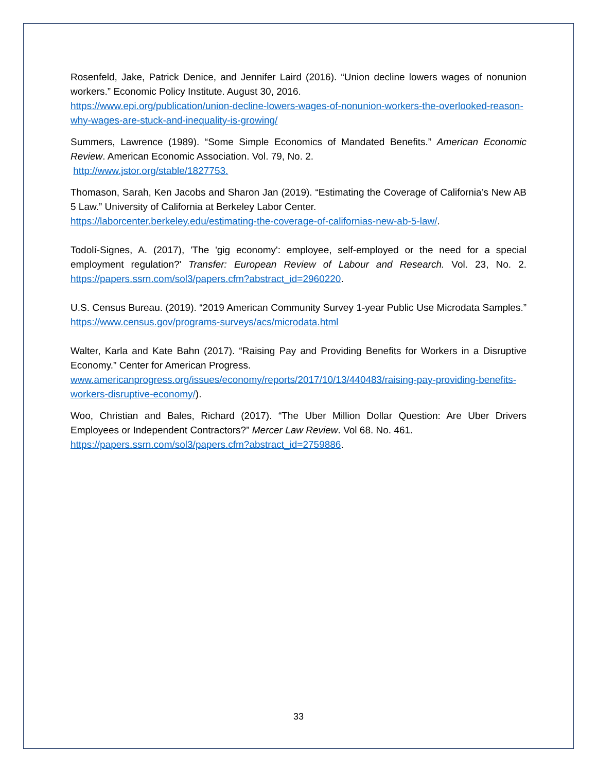Rosenfeld, Jake, Patrick Denice, and Jennifer Laird (2016). “Union decline lowers wages of nonunion workers.” Economic Policy Institute. August 30, 2016.
https://www.epi.org/publication/union-decline-lowers-wages-of-nonunion-workers-the-overlooked-reason-why-wages-are-stuck-and-inequality-is-growing/
Summers, Lawrence (1989). “Some Simple Economics of Mandated Benefits.” American Economic Review. American Economic Association. Vol. 79, No. 2.
http://www.jstor.org/stable/1827753.
Thomason, Sarah, Ken Jacobs and Sharon Jan (2019). “Estimating the Coverage of California’s New AB 5 Law.” University of California at Berkeley Labor Center.
https://laborcenter.berkeley.edu/estimating-the-coverage-of-californias-new-ab-5-law/.
Todolí-Signes, A. (2017), 'The 'gig economy': employee, self-employed or the need for a special employment regulation?' Transfer: European Review of Labour and Research. Vol. 23, No. 2. https://papers.ssrn.com/sol3/papers.cfm?abstract_id=2960220.
U.S. Census Bureau. (2019). “2019 American Community Survey 1-year Public Use Microdata Samples.” https://www.census.gov/programs-surveys/acs/microdata.html
Walter, Karla and Kate Bahn (2017). “Raising Pay and Providing Benefits for Workers in a Disruptive Economy.” Center for American Progress.
www.americanprogress.org/issues/economy/reports/2017/10/13/440483/raising-pay-providing-benefits-workers-disruptive-economy/).
Woo, Christian and Bales, Richard (2017). “The Uber Million Dollar Question: Are Uber Drivers Employees or Independent Contractors?” Mercer Law Review. Vol 68. No. 461.
https://papers.ssrn.com/sol3/papers.cfm?abstract_id=2759886.
33